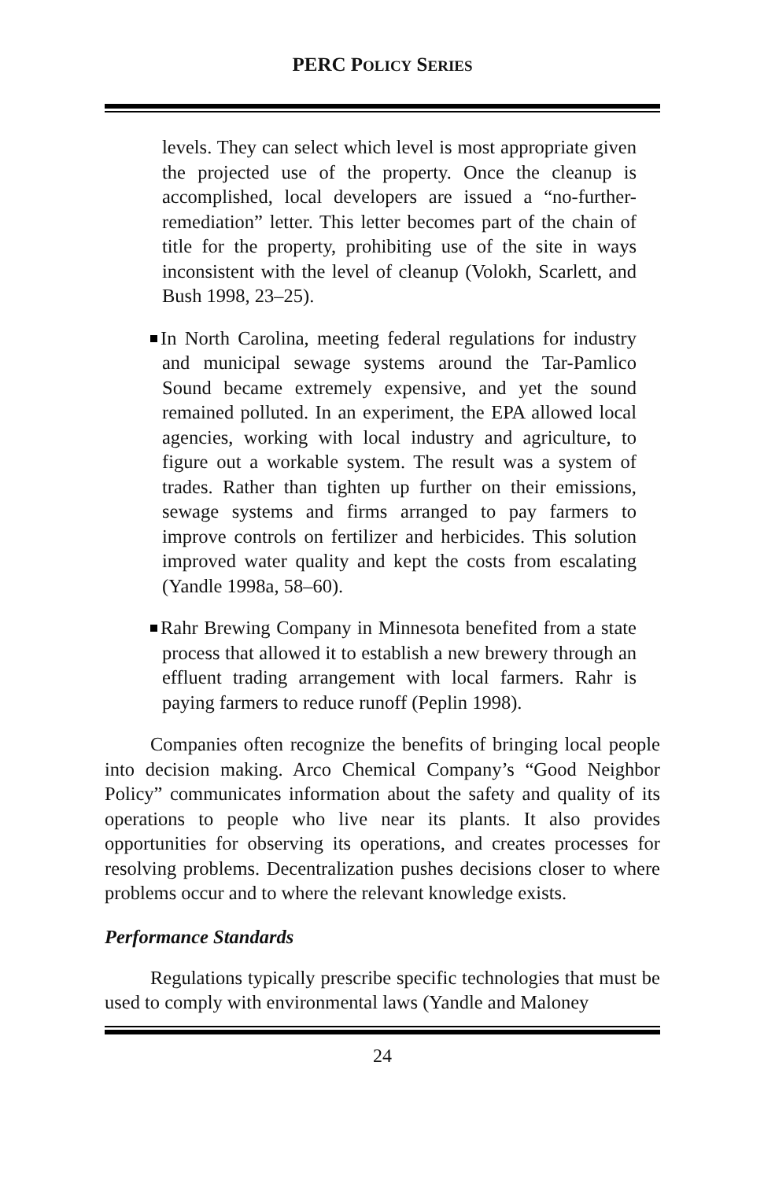PERC POLICY SERIES
levels. They can select which level is most appropriate given the projected use of the property. Once the cleanup is accomplished, local developers are issued a “no-further-remediation” letter. This letter becomes part of the chain of title for the property, prohibiting use of the site in ways inconsistent with the level of cleanup (Volokh, Scarlett, and Bush 1998, 23–25).
In North Carolina, meeting federal regulations for industry and municipal sewage systems around the Tar-Pamlico Sound became extremely expensive, and yet the sound remained polluted. In an experiment, the EPA allowed local agencies, working with local industry and agriculture, to figure out a workable system. The result was a system of trades. Rather than tighten up further on their emissions, sewage systems and firms arranged to pay farmers to improve controls on fertilizer and herbicides. This solution improved water quality and kept the costs from escalating (Yandle 1998a, 58–60).
Rahr Brewing Company in Minnesota benefited from a state process that allowed it to establish a new brewery through an effluent trading arrangement with local farmers. Rahr is paying farmers to reduce runoff (Peplin 1998).
Companies often recognize the benefits of bringing local people into decision making. Arco Chemical Company’s “Good Neighbor Policy” communicates information about the safety and quality of its operations to people who live near its plants. It also provides opportunities for observing its operations, and creates processes for resolving problems. Decentralization pushes decisions closer to where problems occur and to where the relevant knowledge exists.
Performance Standards
Regulations typically prescribe specific technologies that must be used to comply with environmental laws (Yandle and Maloney
24